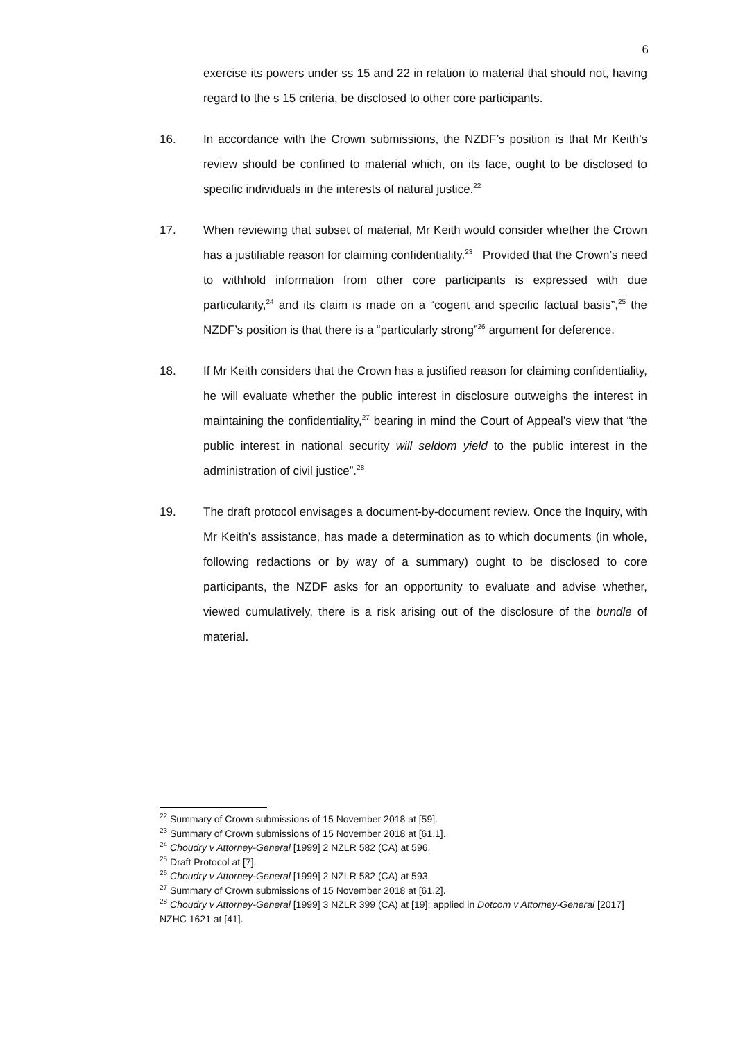6
exercise its powers under ss 15 and 22 in relation to material that should not, having regard to the s 15 criteria, be disclosed to other core participants.
16. In accordance with the Crown submissions, the NZDF’s position is that Mr Keith’s review should be confined to material which, on its face, ought to be disclosed to specific individuals in the interests of natural justice.<sup>22</sup>
17. When reviewing that subset of material, Mr Keith would consider whether the Crown has a justifiable reason for claiming confidentiality.<sup>23</sup> Provided that the Crown’s need to withhold information from other core participants is expressed with due particularity,<sup>24</sup> and its claim is made on a “cogent and specific factual basis”,<sup>25</sup> the NZDF’s position is that there is a “particularly strong”<sup>26</sup> argument for deference.
18. If Mr Keith considers that the Crown has a justified reason for claiming confidentiality, he will evaluate whether the public interest in disclosure outweighs the interest in maintaining the confidentiality,<sup>27</sup> bearing in mind the Court of Appeal’s view that “the public interest in national security will seldom yield to the public interest in the administration of civil justice”.<sup>28</sup>
19. The draft protocol envisages a document-by-document review. Once the Inquiry, with Mr Keith’s assistance, has made a determination as to which documents (in whole, following redactions or by way of a summary) ought to be disclosed to core participants, the NZDF asks for an opportunity to evaluate and advise whether, viewed cumulatively, there is a risk arising out of the disclosure of the bundle of material.
<sup>22</sup> Summary of Crown submissions of 15 November 2018 at [59].
<sup>23</sup> Summary of Crown submissions of 15 November 2018 at [61.1].
<sup>24</sup> Choudry v Attorney-General [1999] 2 NZLR 582 (CA) at 596.
<sup>25</sup> Draft Protocol at [7].
<sup>26</sup> Choudry v Attorney-General [1999] 2 NZLR 582 (CA) at 593.
<sup>27</sup> Summary of Crown submissions of 15 November 2018 at [61.2].
<sup>28</sup> Choudry v Attorney-General [1999] 3 NZLR 399 (CA) at [19]; applied in Dotcom v Attorney-General [2017] NZHC 1621 at [41].